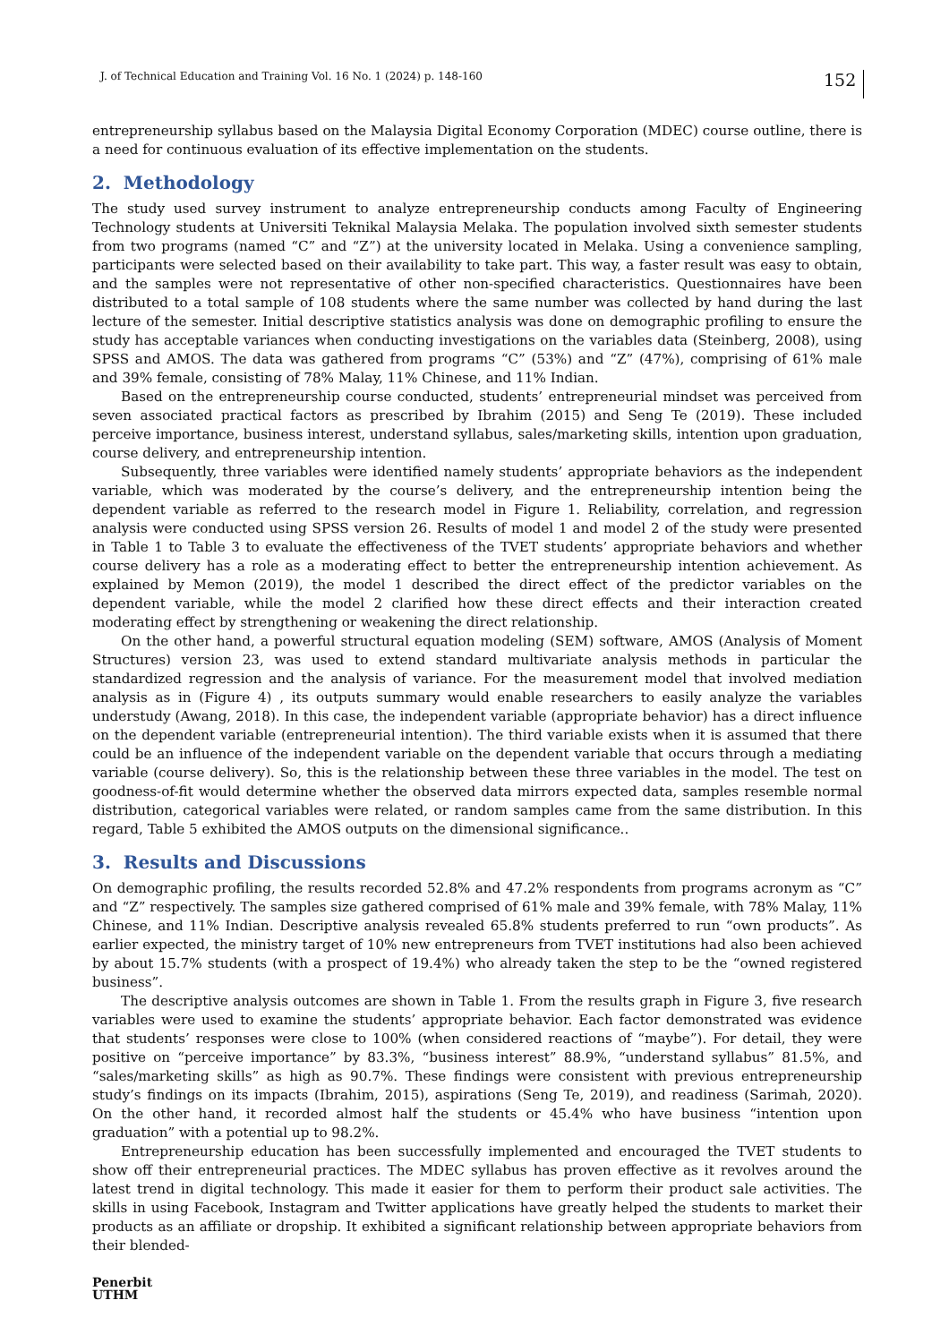J. of Technical Education and Training Vol. 16 No. 1 (2024) p. 148-160
152
entrepreneurship syllabus based on the Malaysia Digital Economy Corporation (MDEC) course outline, there is a need for continuous evaluation of its effective implementation on the students.
2. Methodology
The study used survey instrument to analyze entrepreneurship conducts among Faculty of Engineering Technology students at Universiti Teknikal Malaysia Melaka. The population involved sixth semester students from two programs (named “C” and “Z”) at the university located in Melaka. Using a convenience sampling, participants were selected based on their availability to take part. This way, a faster result was easy to obtain, and the samples were not representative of other non-specified characteristics. Questionnaires have been distributed to a total sample of 108 students where the same number was collected by hand during the last lecture of the semester. Initial descriptive statistics analysis was done on demographic profiling to ensure the study has acceptable variances when conducting investigations on the variables data (Steinberg, 2008), using SPSS and AMOS. The data was gathered from programs “C” (53%) and “Z” (47%), comprising of 61% male and 39% female, consisting of 78% Malay, 11% Chinese, and 11% Indian.
Based on the entrepreneurship course conducted, students’ entrepreneurial mindset was perceived from seven associated practical factors as prescribed by Ibrahim (2015) and Seng Te (2019). These included perceive importance, business interest, understand syllabus, sales/marketing skills, intention upon graduation, course delivery, and entrepreneurship intention.
Subsequently, three variables were identified namely students’ appropriate behaviors as the independent variable, which was moderated by the course’s delivery, and the entrepreneurship intention being the dependent variable as referred to the research model in Figure 1. Reliability, correlation, and regression analysis were conducted using SPSS version 26. Results of model 1 and model 2 of the study were presented in Table 1 to Table 3 to evaluate the effectiveness of the TVET students’ appropriate behaviors and whether course delivery has a role as a moderating effect to better the entrepreneurship intention achievement. As explained by Memon (2019), the model 1 described the direct effect of the predictor variables on the dependent variable, while the model 2 clarified how these direct effects and their interaction created moderating effect by strengthening or weakening the direct relationship.
On the other hand, a powerful structural equation modeling (SEM) software, AMOS (Analysis of Moment Structures) version 23, was used to extend standard multivariate analysis methods in particular the standardized regression and the analysis of variance. For the measurement model that involved mediation analysis as in (Figure 4) , its outputs summary would enable researchers to easily analyze the variables understudy (Awang, 2018). In this case, the independent variable (appropriate behavior) has a direct influence on the dependent variable (entrepreneurial intention). The third variable exists when it is assumed that there could be an influence of the independent variable on the dependent variable that occurs through a mediating variable (course delivery). So, this is the relationship between these three variables in the model. The test on goodness-of-fit would determine whether the observed data mirrors expected data, samples resemble normal distribution, categorical variables were related, or random samples came from the same distribution. In this regard, Table 5 exhibited the AMOS outputs on the dimensional significance..
3. Results and Discussions
On demographic profiling, the results recorded 52.8% and 47.2% respondents from programs acronym as “C” and “Z” respectively. The samples size gathered comprised of 61% male and 39% female, with 78% Malay, 11% Chinese, and 11% Indian. Descriptive analysis revealed 65.8% students preferred to run “own products”. As earlier expected, the ministry target of 10% new entrepreneurs from TVET institutions had also been achieved by about 15.7% students (with a prospect of 19.4%) who already taken the step to be the “owned registered business”.
The descriptive analysis outcomes are shown in Table 1. From the results graph in Figure 3, five research variables were used to examine the students’ appropriate behavior. Each factor demonstrated was evidence that students’ responses were close to 100% (when considered reactions of “maybe”). For detail, they were positive on “perceive importance” by 83.3%, “business interest” 88.9%, “understand syllabus” 81.5%, and “sales/marketing skills” as high as 90.7%. These findings were consistent with previous entrepreneurship study’s findings on its impacts (Ibrahim, 2015), aspirations (Seng Te, 2019), and readiness (Sarimah, 2020). On the other hand, it recorded almost half the students or 45.4% who have business “intention upon graduation” with a potential up to 98.2%.
Entrepreneurship education has been successfully implemented and encouraged the TVET students to show off their entrepreneurial practices. The MDEC syllabus has proven effective as it revolves around the latest trend in digital technology. This made it easier for them to perform their product sale activities. The skills in using Facebook, Instagram and Twitter applications have greatly helped the students to market their products as an affiliate or dropship. It exhibited a significant relationship between appropriate behaviors from their blended-
Penerbit
UTHM